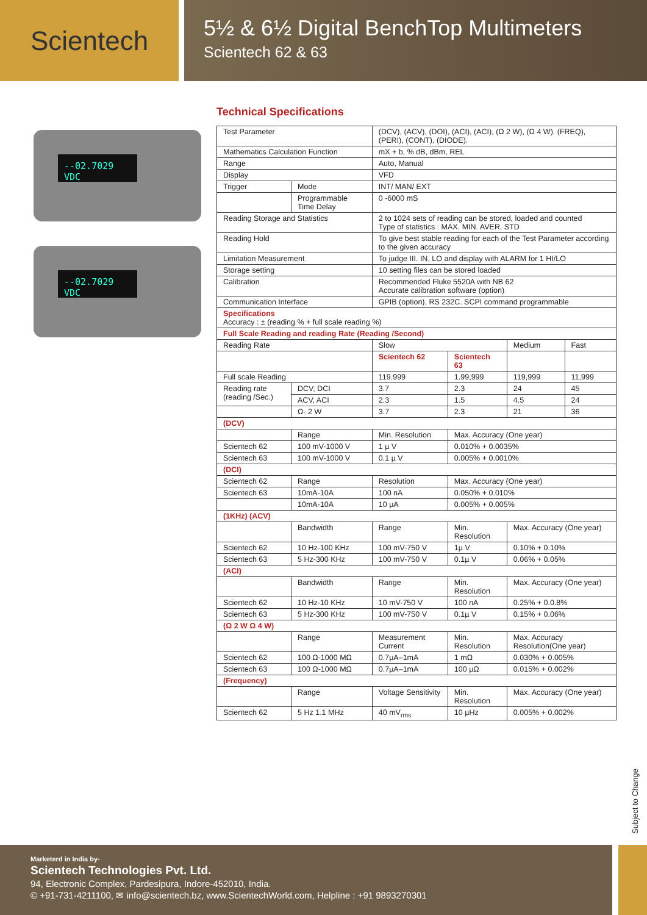Scientech
5½ & 6½ Digital BenchTop Multimeters
Scientech 62 & 63
--02.7029 VDC
--02.7029 VDC
Technical Specifications
| Test Parameter | | (DCV), (ACV), (DOI), (ACI), (ACI), (Ω 2 W), (Ω 4 W). (FREQ), (PERI), (CONT), (DIODE). | | | |
| Mathematics Calculation Function | | mX + b, % dB, dBm, REL | | | |
| Range | | Auto, Manual | | | |
| Display | | VFD | | | |
| Trigger | Mode | INT/ MAN/ EXT | | | |
| | Programmable Time Delay | 0 -6000 mS | | | |
| Reading Storage and Statistics | | 2 to 1024 sets of reading can be stored, loaded and counted Type of statistics : MAX. MIN. AVER. STD | | | |
| Reading Hold | | To give best stable reading for each of the Test Parameter according to the given accuracy | | | |
| Limitation Measurement | | To judge III. IN, LO and display with ALARM for 1 HI/LO | | | |
| Storage setting | | 10 setting files can be stored loaded | | | |
| Calibration | | Recommended Fluke 5520A with NB 62 Accurate calibration software (option) | | | |
| Communication Interface | | GPIB (option), RS 232C. SCPI command programmable | | | |
| Specifications Accuracy : ± (reading % + full scale reading %) | | | | | |
| Full Scale Reading and reading Rate (Reading /Second) | | | | | |
| Reading Rate | | Slow | | Medium | Fast |
| | | Scientech 62 | Scientech 63 | | |
| Full scale Reading | | 119.999 | 1.99,999 | 119,999 | 11,999 |
| Reading rate (reading /Sec.) | DCV, DCI | 3.7 | 2.3 | 24 | 45 |
| | ACV, ACI | 2.3 | 1.5 | 4.5 | 24 |
| | Ω- 2 W | 3.7 | 2.3 | 21 | 36 |
| (DCV) | | | | | |
| | Range | Min. Resolution | Max. Accuracy (One year) | | |
| Scientech 62 | 100 mV-1000 V | 1 µ V | 0.010% + 0.0035% | | |
| Scientech 63 | 100 mV-1000 V | 0.1 µ V | 0.005% + 0.0010% | | |
| (DCI) | | | | | |
| Scientech 62 | Range | Resolution | Max. Accuracy (One year) | | |
| Scientech 63 | 10mA-10A | 100 nA | 0.050% + 0.010% | | |
| | 10mA-10A | 10 µA | 0.005% + 0.005% | | |
| (1KHz) (ACV) | | | | | |
| | Bandwidth | Range | Min. Resolution | Max. Accuracy (One year) | |
| Scientech 62 | 10 Hz-100 KHz | 100 mV-750 V | 1µ V | 0.10% + 0.10% | |
| Scientech 63 | 5 Hz-300 KHz | 100 mV-750 V | 0.1µ V | 0.06% + 0.05% | |
| (ACI) | | | | | |
| | Bandwidth | Range | Min. Resolution | Max. Accuracy (One year) | |
| Scientech 62 | 10 Hz-10 KHz | 10 mV-750 V | 100 nA | 0.25% + 0.0.8% | |
| Scientech 63 | 5 Hz-300 KHz | 100 mV-750 V | 0.1µ V | 0.15% + 0.06% | |
| (Ω 2 W Ω 4 W) | | | | | |
| | Range | Measurement Current | Min. Resolution | Max. Accuracy Resolution(One year) | |
| Scientech 62 | 100 Ω-1000 MΩ | 0.7µA–1mA | 1 mΩ | 0.030% + 0.005% | |
| Scientech 63 | 100 Ω-1000 MΩ | 0.7µA–1mA | 100 µΩ | 0.015% + 0.002% | |
| (Frequency) | | | | | |
| | Range | Voltage Sensitivity | Min. Resolution | Max. Accuracy (One year) | |
| Scientech 62 | 5 Hz 1.1 MHz | 40 mV<sub>rms</sub> | 10 µHz | 0.005% + 0.002% | |
Subject to Change
Marketerd in India by-
Scientech Technologies Pvt. Ltd.
94, Electronic Complex, Pardesipura, Indore-452010, India.
© +91-731-4211100, ✉ info@scientech.bz, www.ScientechWorld.com, Helpline : +91 9893270301